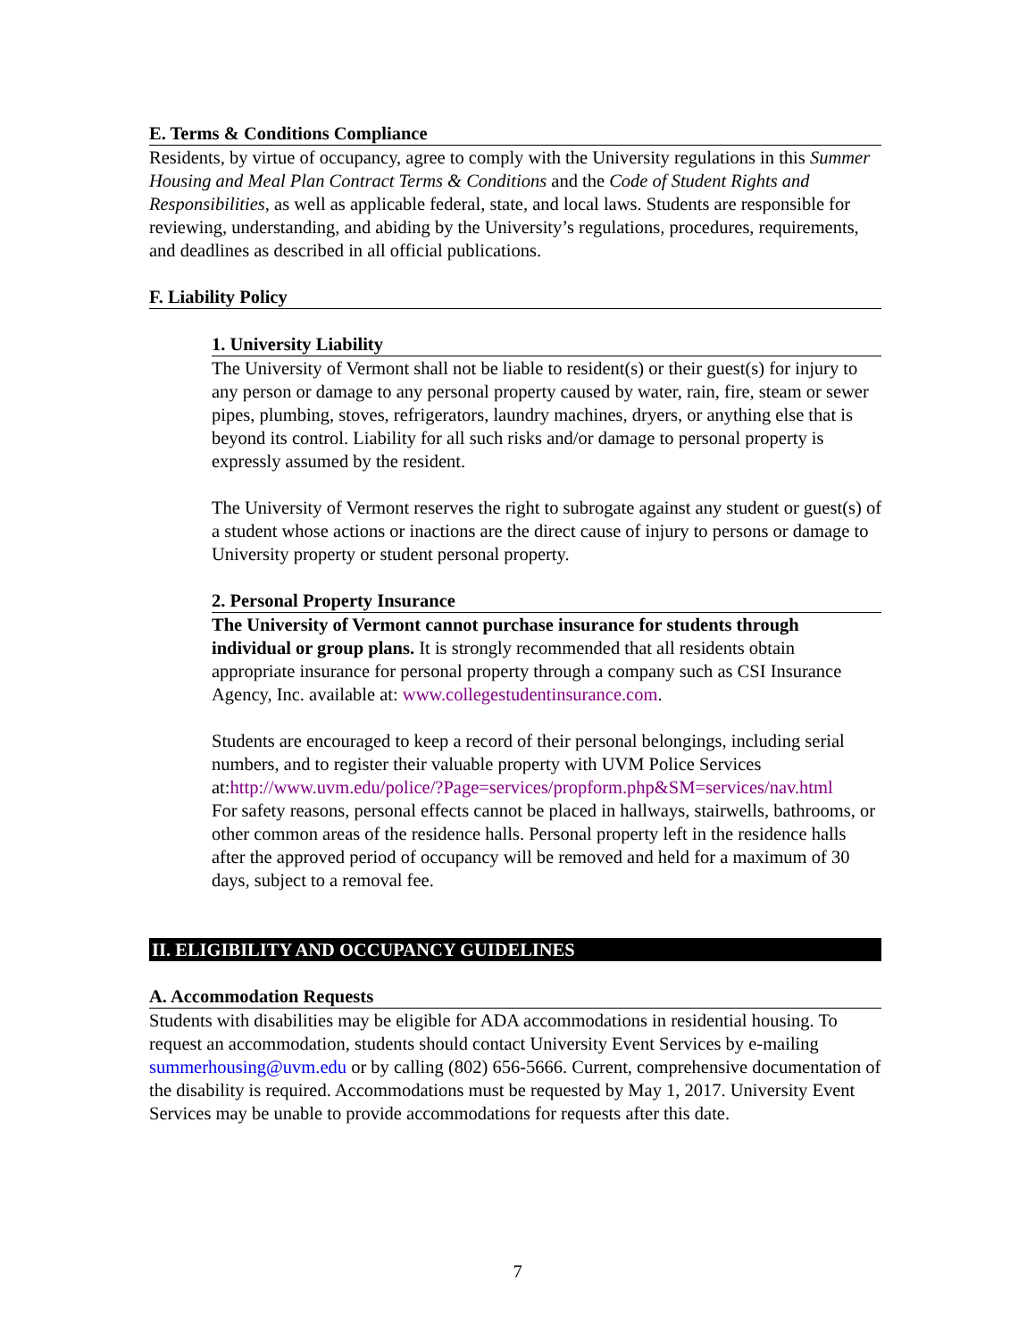E. Terms & Conditions Compliance
Residents, by virtue of occupancy, agree to comply with the University regulations in this Summer Housing and Meal Plan Contract Terms & Conditions and the Code of Student Rights and Responsibilities, as well as applicable federal, state, and local laws. Students are responsible for reviewing, understanding, and abiding by the University’s regulations, procedures, requirements, and deadlines as described in all official publications.
F. Liability Policy
1. University Liability
The University of Vermont shall not be liable to resident(s) or their guest(s) for injury to any person or damage to any personal property caused by water, rain, fire, steam or sewer pipes, plumbing, stoves, refrigerators, laundry machines, dryers, or anything else that is beyond its control. Liability for all such risks and/or damage to personal property is expressly assumed by the resident.
The University of Vermont reserves the right to subrogate against any student or guest(s) of a student whose actions or inactions are the direct cause of injury to persons or damage to University property or student personal property.
2. Personal Property Insurance
The University of Vermont cannot purchase insurance for students through individual or group plans. It is strongly recommended that all residents obtain appropriate insurance for personal property through a company such as CSI Insurance Agency, Inc. available at: www.collegestudentinsurance.com.
Students are encouraged to keep a record of their personal belongings, including serial numbers, and to register their valuable property with UVM Police Services at:http://www.uvm.edu/police/?Page=services/propform.php&SM=services/nav.html
For safety reasons, personal effects cannot be placed in hallways, stairwells, bathrooms, or other common areas of the residence halls. Personal property left in the residence halls after the approved period of occupancy will be removed and held for a maximum of 30 days, subject to a removal fee.
II. ELIGIBILITY AND OCCUPANCY GUIDELINES
A. Accommodation Requests
Students with disabilities may be eligible for ADA accommodations in residential housing. To request an accommodation, students should contact University Event Services by e-mailing summerhousing@uvm.edu or by calling (802) 656-5666. Current, comprehensive documentation of the disability is required. Accommodations must be requested by May 1, 2017. University Event Services may be unable to provide accommodations for requests after this date.
7